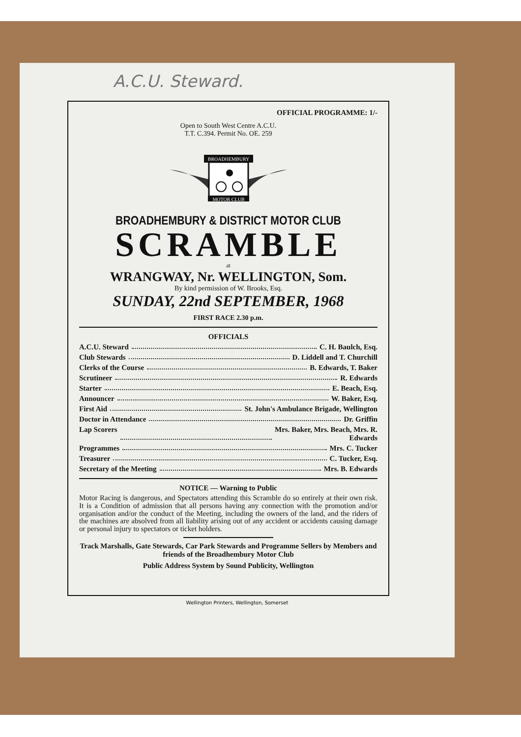A.C.U. Steward.
OFFICIAL PROGRAMME: 1/-
Open to South West Centre A.C.U.
T.T. C.394. Permit No. OE. 259
BROADHEMBURY
MOTOR CLUB
BROADHEMBURY & DISTRICT MOTOR CLUB
SCRAMBLE
at
WRANGWAY, Nr. WELLINGTON, Som.
By kind permission of W. Brooks, Esq.
SUNDAY, 22nd SEPTEMBER, 1968
FIRST RACE 2.30 p.m.
OFFICIALS
A.C.U. Steward C. H. Baulch, Esq.
Club Stewards D. Liddell and T. Churchill
Clerks of the Course B. Edwards, T. Baker
Scrutineer R. Edwards
Starter E. Beach, Esq.
Announcer W. Baker, Esq.
First Aid St. John's Ambulance Brigade, Wellington
Doctor in Attendance Dr. Griffin
Lap Scorers Mrs. Baker, Mrs. Beach, Mrs. R.
Edwards
Programmes Mrs. C. Tucker
Treasurer C. Tucker, Esq.
Secretary of the Meeting Mrs. B. Edwards
NOTICE — Warning to Public
Motor Racing is dangerous, and Spectators attending this Scramble do so entirely at their own risk. It is a Condition of admission that all persons having any connection with the promotion and/or organisation and/or the conduct of the Meeting, including the owners of the land, and the riders of the machines are absolved from all liability arising out of any accident or accidents causing damage or personal injury to spectators or ticket holders.
Track Marshalls, Gate Stewards, Car Park Stewards and Programme Sellers by Members and friends of the Broadhembury Motor Club
Public Address System by Sound Publicity, Wellington
Wellington Printers, Wellington, Somerset